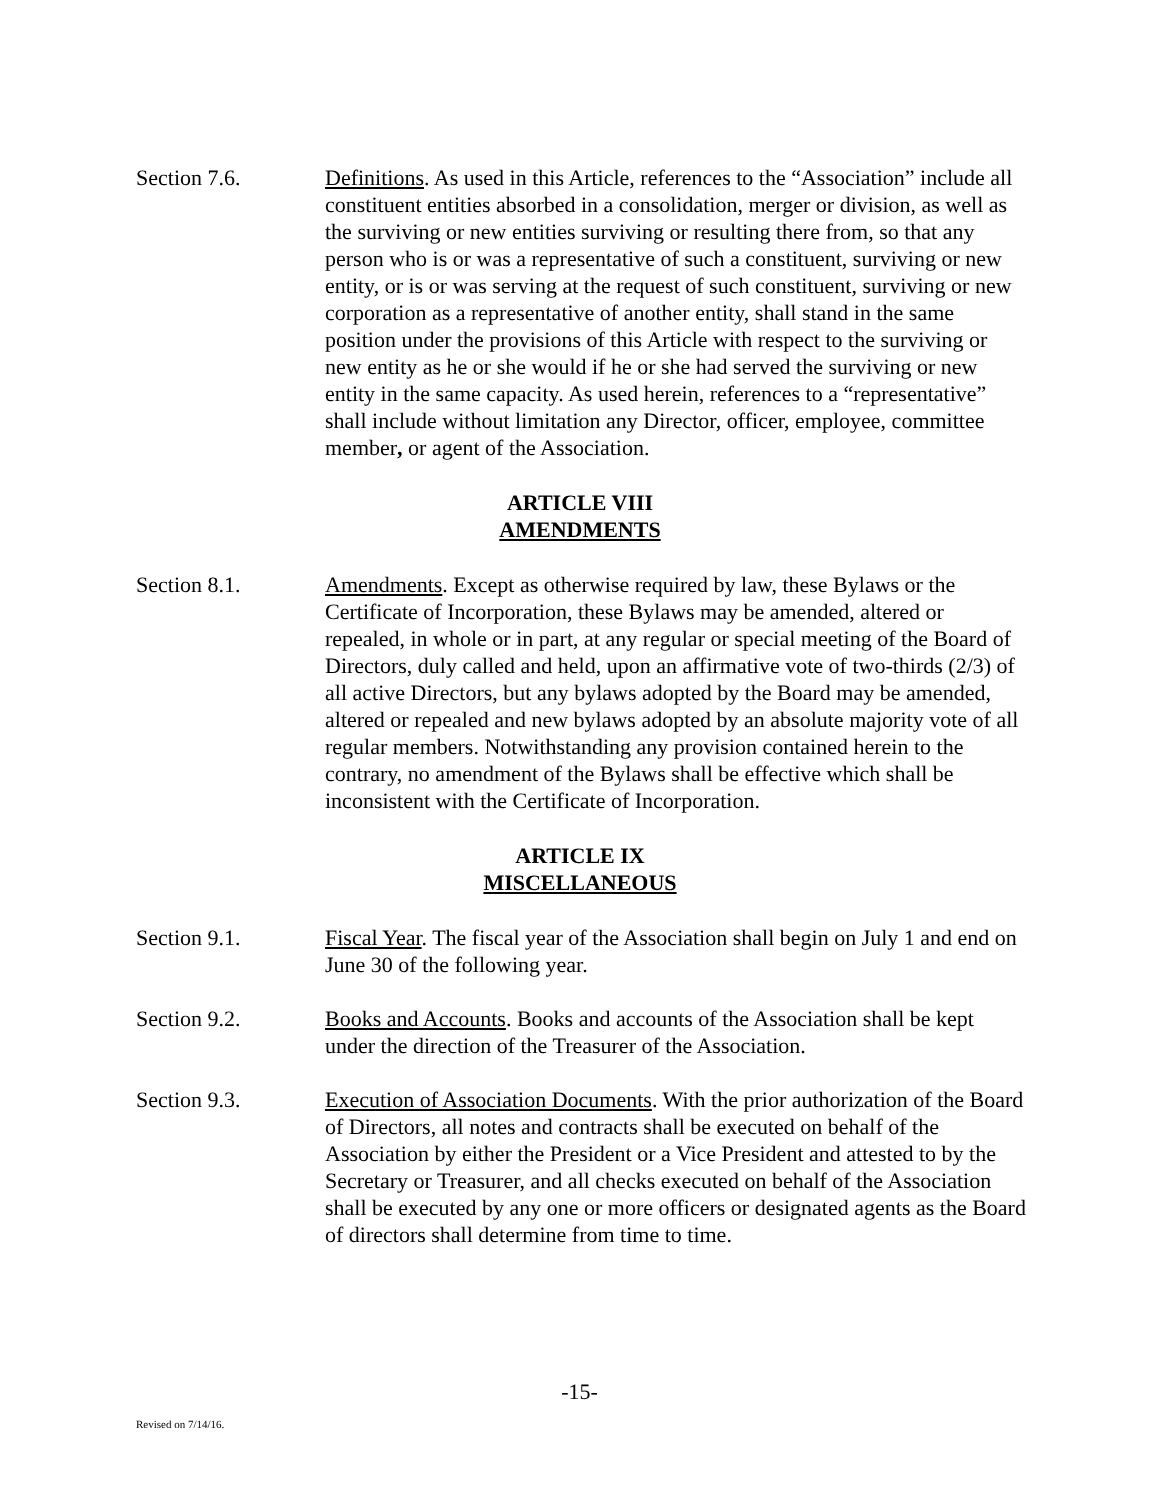Section 7.6. Definitions. As used in this Article, references to the “Association” include all constituent entities absorbed in a consolidation, merger or division, as well as the surviving or new entities surviving or resulting there from, so that any person who is or was a representative of such a constituent, surviving or new entity, or is or was serving at the request of such constituent, surviving or new corporation as a representative of another entity, shall stand in the same position under the provisions of this Article with respect to the surviving or new entity as he or she would if he or she had served the surviving or new entity in the same capacity. As used herein, references to a “representative” shall include without limitation any Director, officer, employee, committee member, or agent of the Association.
ARTICLE VIII
AMENDMENTS
Section 8.1. Amendments. Except as otherwise required by law, these Bylaws or the Certificate of Incorporation, these Bylaws may be amended, altered or repealed, in whole or in part, at any regular or special meeting of the Board of Directors, duly called and held, upon an affirmative vote of two-thirds (2/3) of all active Directors, but any bylaws adopted by the Board may be amended, altered or repealed and new bylaws adopted by an absolute majority vote of all regular members. Notwithstanding any provision contained herein to the contrary, no amendment of the Bylaws shall be effective which shall be inconsistent with the Certificate of Incorporation.
ARTICLE IX
MISCELLANEOUS
Section 9.1. Fiscal Year. The fiscal year of the Association shall begin on July 1 and end on June 30 of the following year.
Section 9.2. Books and Accounts. Books and accounts of the Association shall be kept under the direction of the Treasurer of the Association.
Section 9.3. Execution of Association Documents. With the prior authorization of the Board of Directors, all notes and contracts shall be executed on behalf of the Association by either the President or a Vice President and attested to by the Secretary or Treasurer, and all checks executed on behalf of the Association shall be executed by any one or more officers or designated agents as the Board of directors shall determine from time to time.
-15-
Revised on 7/14/16.